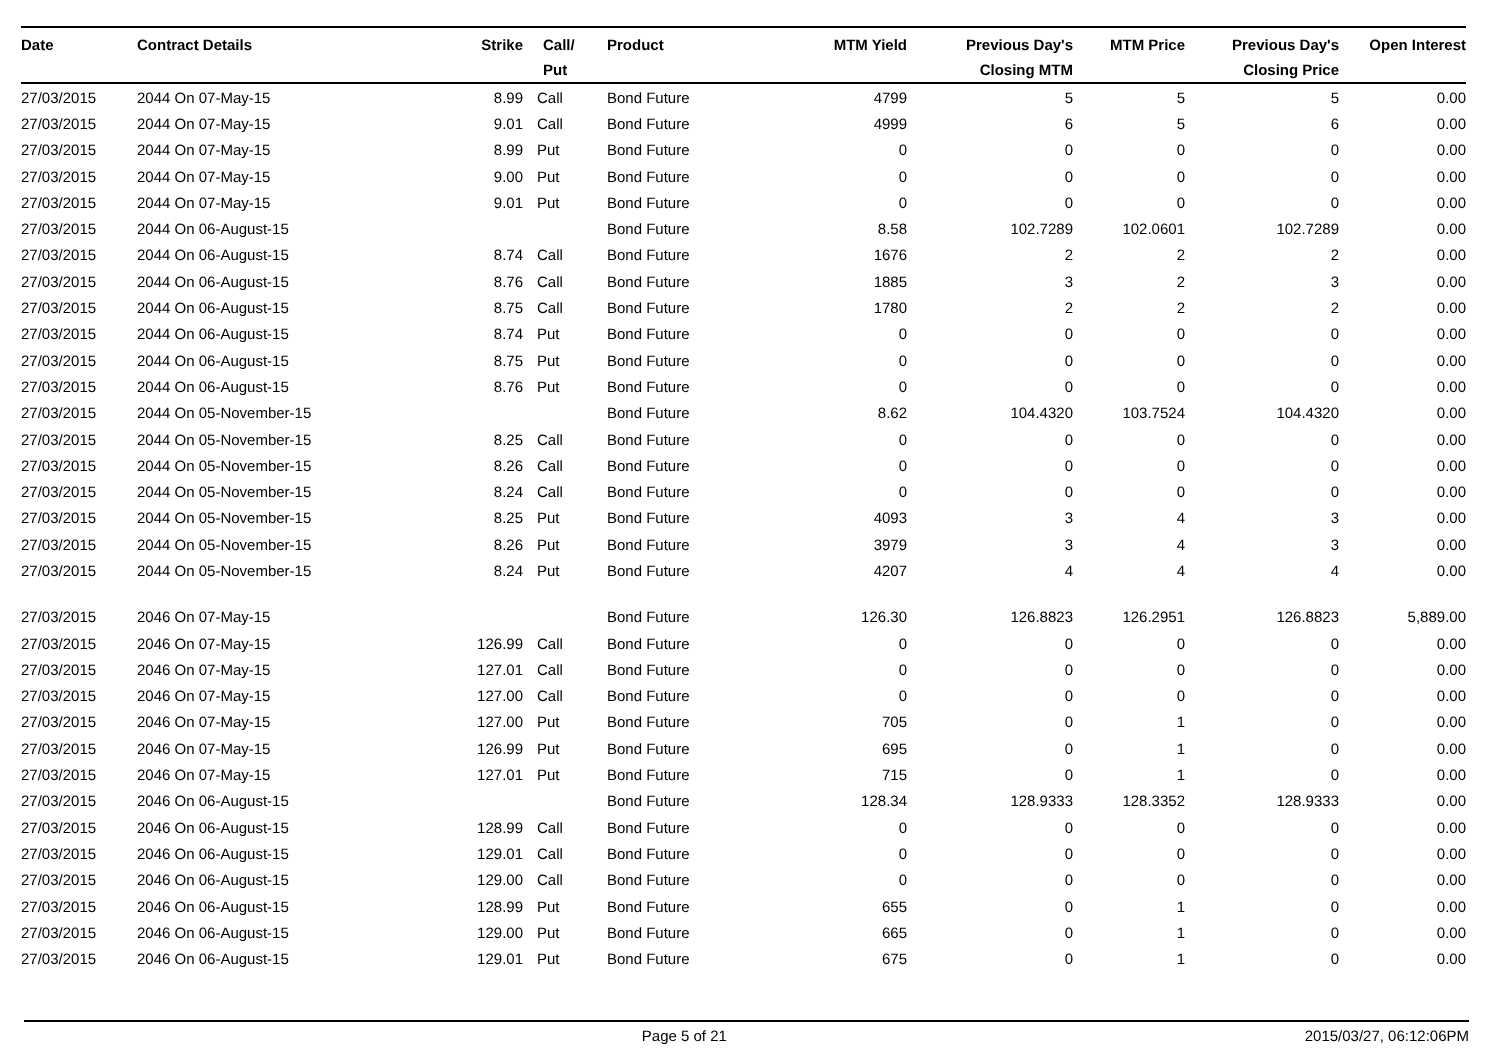| Date | Contract Details | Strike | Call/ Put | Product | MTM Yield | Previous Day's Closing MTM | MTM Price | Previous Day's Closing Price | Open Interest |
| --- | --- | --- | --- | --- | --- | --- | --- | --- | --- |
| 27/03/2015 | 2044 On 07-May-15 | 8.99 | Call | Bond Future | 4799 | 5 | 5 | 5 | 0.00 |
| 27/03/2015 | 2044 On 07-May-15 | 9.01 | Call | Bond Future | 4999 | 6 | 5 | 6 | 0.00 |
| 27/03/2015 | 2044 On 07-May-15 | 8.99 | Put | Bond Future | 0 | 0 | 0 | 0 | 0.00 |
| 27/03/2015 | 2044 On 07-May-15 | 9.00 | Put | Bond Future | 0 | 0 | 0 | 0 | 0.00 |
| 27/03/2015 | 2044 On 07-May-15 | 9.01 | Put | Bond Future | 0 | 0 | 0 | 0 | 0.00 |
| 27/03/2015 | 2044 On 06-August-15 | | | Bond Future | 8.58 | 102.7289 | 102.0601 | 102.7289 | 0.00 |
| 27/03/2015 | 2044 On 06-August-15 | 8.74 | Call | Bond Future | 1676 | 2 | 2 | 2 | 0.00 |
| 27/03/2015 | 2044 On 06-August-15 | 8.76 | Call | Bond Future | 1885 | 3 | 2 | 3 | 0.00 |
| 27/03/2015 | 2044 On 06-August-15 | 8.75 | Call | Bond Future | 1780 | 2 | 2 | 2 | 0.00 |
| 27/03/2015 | 2044 On 06-August-15 | 8.74 | Put | Bond Future | 0 | 0 | 0 | 0 | 0.00 |
| 27/03/2015 | 2044 On 06-August-15 | 8.75 | Put | Bond Future | 0 | 0 | 0 | 0 | 0.00 |
| 27/03/2015 | 2044 On 06-August-15 | 8.76 | Put | Bond Future | 0 | 0 | 0 | 0 | 0.00 |
| 27/03/2015 | 2044 On 05-November-15 | | | Bond Future | 8.62 | 104.4320 | 103.7524 | 104.4320 | 0.00 |
| 27/03/2015 | 2044 On 05-November-15 | 8.25 | Call | Bond Future | 0 | 0 | 0 | 0 | 0.00 |
| 27/03/2015 | 2044 On 05-November-15 | 8.26 | Call | Bond Future | 0 | 0 | 0 | 0 | 0.00 |
| 27/03/2015 | 2044 On 05-November-15 | 8.24 | Call | Bond Future | 0 | 0 | 0 | 0 | 0.00 |
| 27/03/2015 | 2044 On 05-November-15 | 8.25 | Put | Bond Future | 4093 | 3 | 4 | 3 | 0.00 |
| 27/03/2015 | 2044 On 05-November-15 | 8.26 | Put | Bond Future | 3979 | 3 | 4 | 3 | 0.00 |
| 27/03/2015 | 2044 On 05-November-15 | 8.24 | Put | Bond Future | 4207 | 4 | 4 | 4 | 0.00 |
| 27/03/2015 | 2046 On 07-May-15 | | | Bond Future | 126.30 | 126.8823 | 126.2951 | 126.8823 | 5,889.00 |
| 27/03/2015 | 2046 On 07-May-15 | 126.99 | Call | Bond Future | 0 | 0 | 0 | 0 | 0.00 |
| 27/03/2015 | 2046 On 07-May-15 | 127.01 | Call | Bond Future | 0 | 0 | 0 | 0 | 0.00 |
| 27/03/2015 | 2046 On 07-May-15 | 127.00 | Call | Bond Future | 0 | 0 | 0 | 0 | 0.00 |
| 27/03/2015 | 2046 On 07-May-15 | 127.00 | Put | Bond Future | 705 | 0 | 1 | 0 | 0.00 |
| 27/03/2015 | 2046 On 07-May-15 | 126.99 | Put | Bond Future | 695 | 0 | 1 | 0 | 0.00 |
| 27/03/2015 | 2046 On 07-May-15 | 127.01 | Put | Bond Future | 715 | 0 | 1 | 0 | 0.00 |
| 27/03/2015 | 2046 On 06-August-15 | | | Bond Future | 128.34 | 128.9333 | 128.3352 | 128.9333 | 0.00 |
| 27/03/2015 | 2046 On 06-August-15 | 128.99 | Call | Bond Future | 0 | 0 | 0 | 0 | 0.00 |
| 27/03/2015 | 2046 On 06-August-15 | 129.01 | Call | Bond Future | 0 | 0 | 0 | 0 | 0.00 |
| 27/03/2015 | 2046 On 06-August-15 | 129.00 | Call | Bond Future | 0 | 0 | 0 | 0 | 0.00 |
| 27/03/2015 | 2046 On 06-August-15 | 128.99 | Put | Bond Future | 655 | 0 | 1 | 0 | 0.00 |
| 27/03/2015 | 2046 On 06-August-15 | 129.00 | Put | Bond Future | 665 | 0 | 1 | 0 | 0.00 |
| 27/03/2015 | 2046 On 06-August-15 | 129.01 | Put | Bond Future | 675 | 0 | 1 | 0 | 0.00 |
Page 5 of 21 2015/03/27, 06:12:06PM